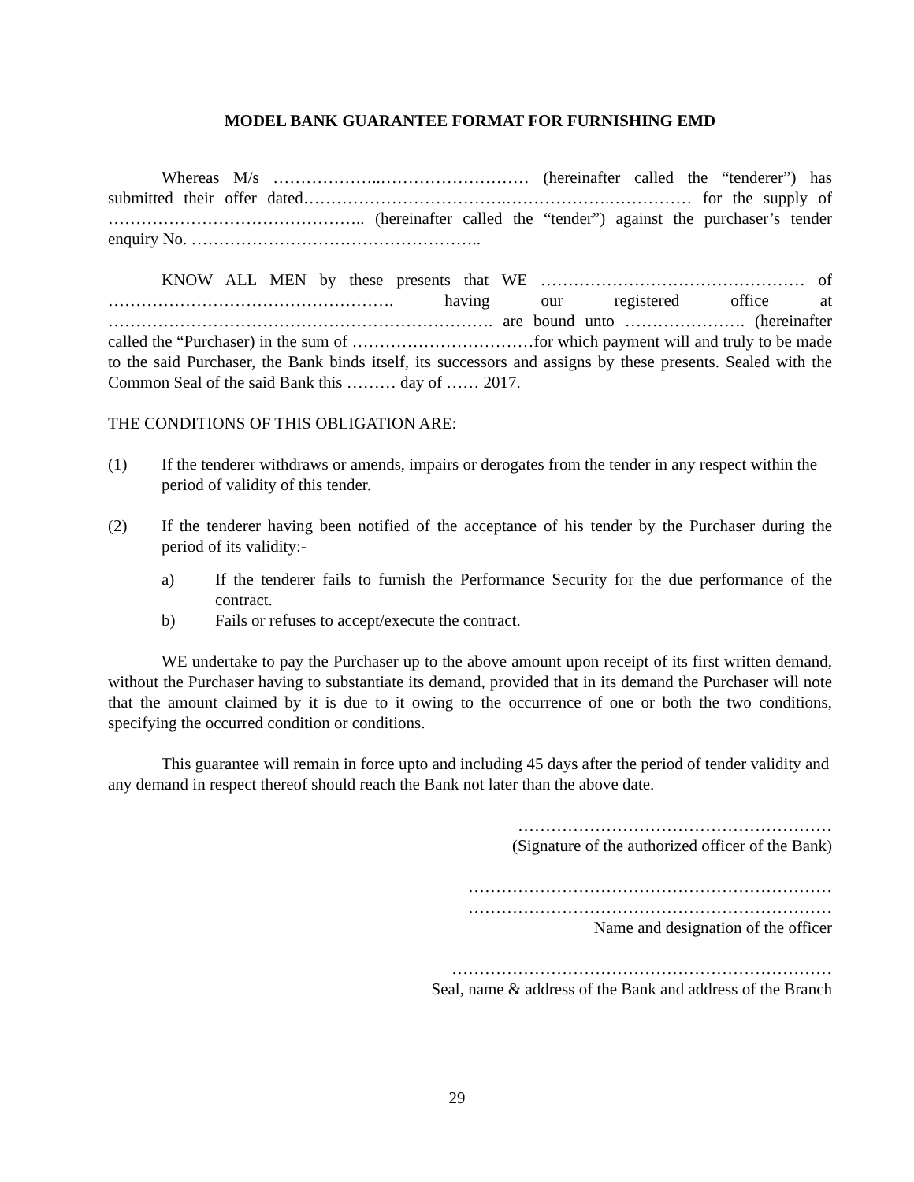MODEL BANK GUARANTEE FORMAT FOR FURNISHING EMD
Whereas M/s ………………..……………………… (hereinafter called the “tenderer”) has submitted their offer dated……………………………….……………….…………… for the supply of ……………………………………….. (hereinafter called the “tender”) against the purchaser’s tender enquiry No. ……………………………………………..
KNOW ALL MEN by these presents that WE ………………………………………… of ……………………………………………. having our registered office at ……………………………………………………………. are bound unto …………………. (hereinafter called the “Purchaser) in the sum of ……………………………for which payment will and truly to be made to the said Purchaser, the Bank binds itself, its successors and assigns by these presents. Sealed with the Common Seal of the said Bank this ……… day of …… 2017.
THE CONDITIONS OF THIS OBLIGATION ARE:
(1) If the tenderer withdraws or amends, impairs or derogates from the tender in any respect within the period of validity of this tender.
(2) If the tenderer having been notified of the acceptance of his tender by the Purchaser during the period of its validity:-
a) If the tenderer fails to furnish the Performance Security for the due performance of the contract.
b) Fails or refuses to accept/execute the contract.
WE undertake to pay the Purchaser up to the above amount upon receipt of its first written demand, without the Purchaser having to substantiate its demand, provided that in its demand the Purchaser will note that the amount claimed by it is due to it owing to the occurrence of one or both the two conditions, specifying the occurred condition or conditions.
This guarantee will remain in force upto and including 45 days after the period of tender validity and any demand in respect thereof should reach the Bank not later than the above date.
…………………………………………………
(Signature of the authorized officer of the Bank)
…………………………………………………………
…………………………………………………………
Name and designation of the officer
……………………………………………………………
Seal, name & address of the Bank and address of the Branch
29